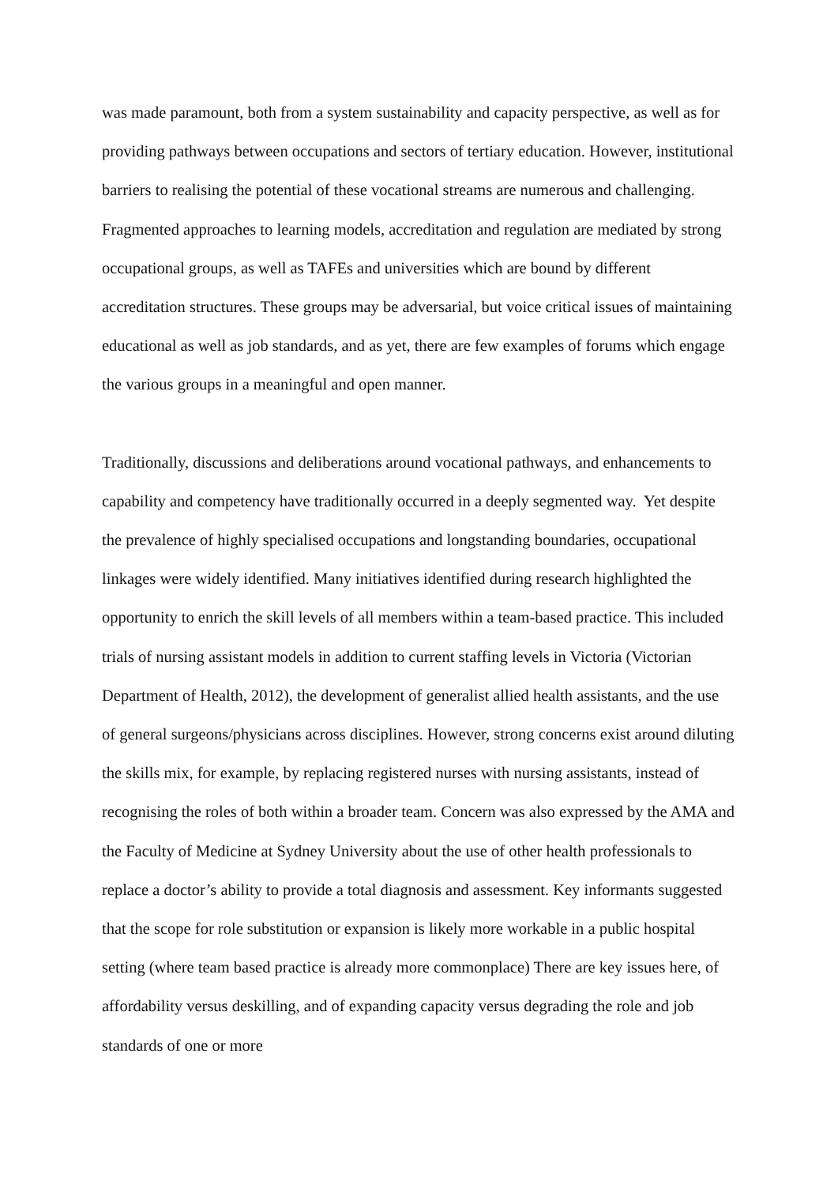was made paramount, both from a system sustainability and capacity perspective, as well as for providing pathways between occupations and sectors of tertiary education. However, institutional barriers to realising the potential of these vocational streams are numerous and challenging. Fragmented approaches to learning models, accreditation and regulation are mediated by strong occupational groups, as well as TAFEs and universities which are bound by different accreditation structures. These groups may be adversarial, but voice critical issues of maintaining educational as well as job standards, and as yet, there are few examples of forums which engage the various groups in a meaningful and open manner.
Traditionally, discussions and deliberations around vocational pathways, and enhancements to capability and competency have traditionally occurred in a deeply segmented way. Yet despite the prevalence of highly specialised occupations and longstanding boundaries, occupational linkages were widely identified. Many initiatives identified during research highlighted the opportunity to enrich the skill levels of all members within a team-based practice. This included trials of nursing assistant models in addition to current staffing levels in Victoria (Victorian Department of Health, 2012), the development of generalist allied health assistants, and the use of general surgeons/physicians across disciplines. However, strong concerns exist around diluting the skills mix, for example, by replacing registered nurses with nursing assistants, instead of recognising the roles of both within a broader team. Concern was also expressed by the AMA and the Faculty of Medicine at Sydney University about the use of other health professionals to replace a doctor’s ability to provide a total diagnosis and assessment. Key informants suggested that the scope for role substitution or expansion is likely more workable in a public hospital setting (where team based practice is already more commonplace) There are key issues here, of affordability versus deskilling, and of expanding capacity versus degrading the role and job standards of one or more